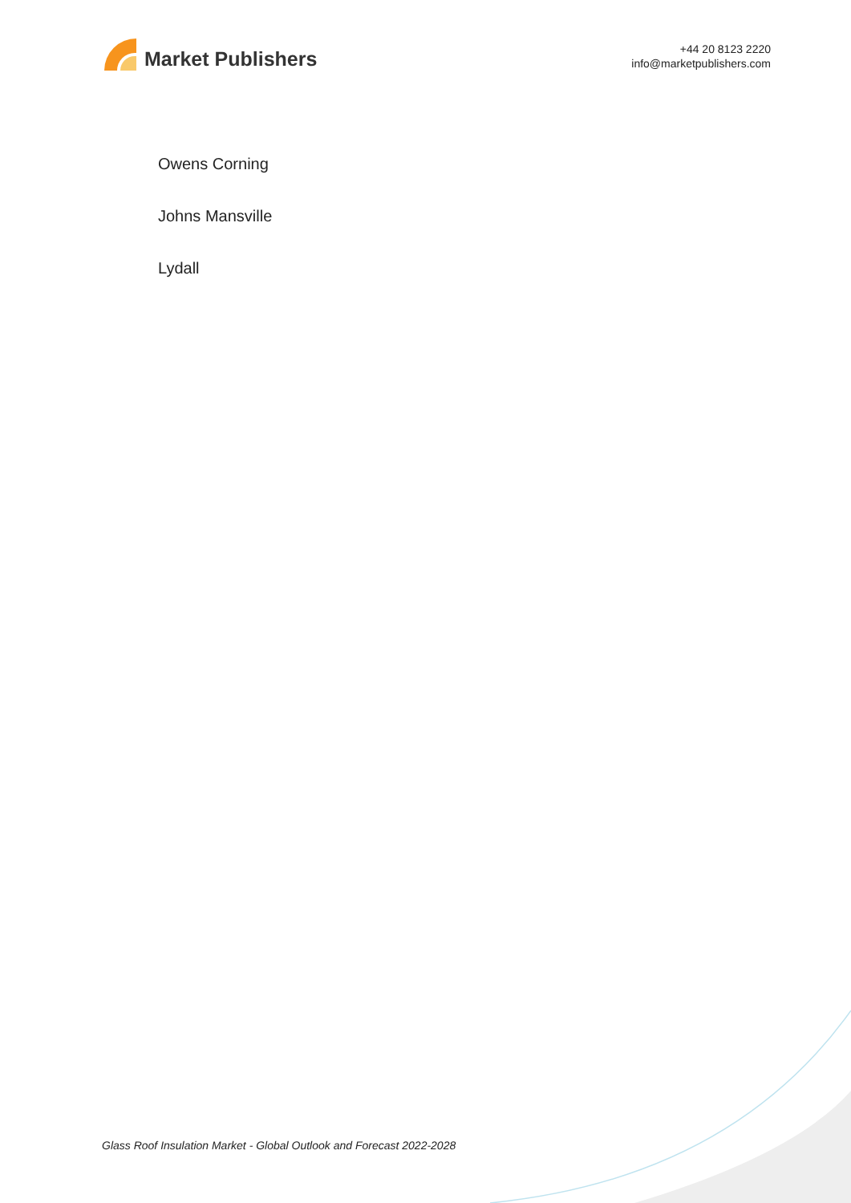Market Publishers
+44 20 8123 2220
info@marketpublishers.com
Owens Corning
Johns Mansville
Lydall
Glass Roof Insulation Market - Global Outlook and Forecast 2022-2028